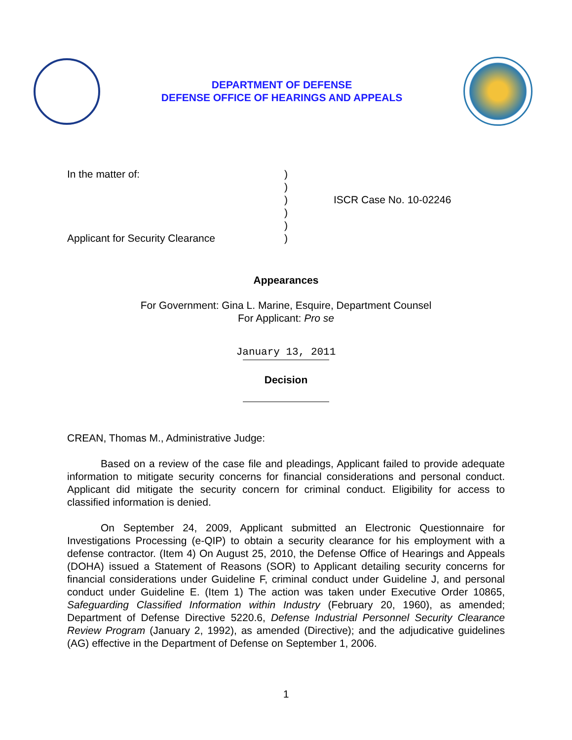DEPARTMENT OF DEFENSE
DEFENSE OFFICE OF HEARINGS AND APPEALS
In the matter of:
Applicant for Security Clearance
)
)
)
)
)
)
ISCR Case No. 10-02246
Appearances
For Government: Gina L. Marine, Esquire, Department Counsel
For Applicant: Pro se
January 13, 2011
Decision
CREAN, Thomas M., Administrative Judge:
Based on a review of the case file and pleadings, Applicant failed to provide adequate information to mitigate security concerns for financial considerations and personal conduct. Applicant did mitigate the security concern for criminal conduct. Eligibility for access to classified information is denied.
On September 24, 2009, Applicant submitted an Electronic Questionnaire for Investigations Processing (e-QIP) to obtain a security clearance for his employment with a defense contractor. (Item 4) On August 25, 2010, the Defense Office of Hearings and Appeals (DOHA) issued a Statement of Reasons (SOR) to Applicant detailing security concerns for financial considerations under Guideline F, criminal conduct under Guideline J, and personal conduct under Guideline E. (Item 1) The action was taken under Executive Order 10865, Safeguarding Classified Information within Industry (February 20, 1960), as amended; Department of Defense Directive 5220.6, Defense Industrial Personnel Security Clearance Review Program (January 2, 1992), as amended (Directive); and the adjudicative guidelines (AG) effective in the Department of Defense on September 1, 2006.
1